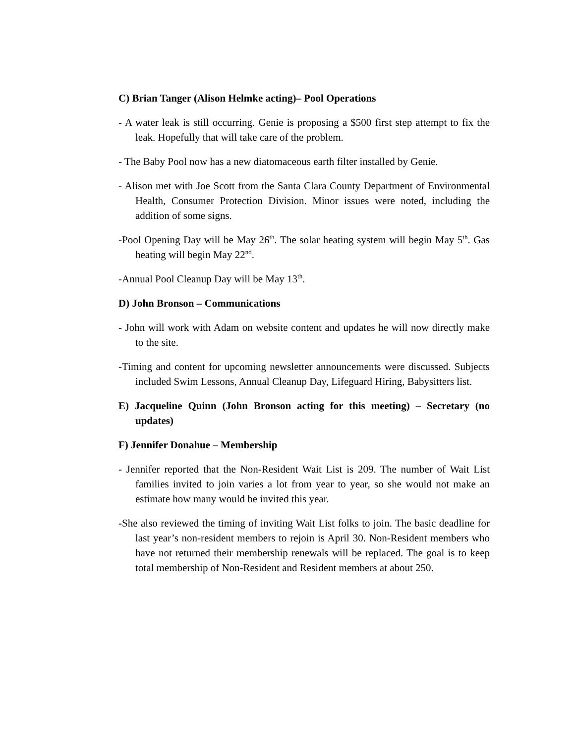C) Brian Tanger (Alison Helmke acting)– Pool Operations
- A water leak is still occurring. Genie is proposing a $500 first step attempt to fix the leak. Hopefully that will take care of the problem.
- The Baby Pool now has a new diatomaceous earth filter installed by Genie.
- Alison met with Joe Scott from the Santa Clara County Department of Environmental Health, Consumer Protection Division. Minor issues were noted, including the addition of some signs.
-Pool Opening Day will be May 26<sup>th</sup>. The solar heating system will begin May 5<sup>th</sup>. Gas heating will begin May 22<sup>nd</sup>.
-Annual Pool Cleanup Day will be May 13<sup>th</sup>.
D) John Bronson – Communications
- John will work with Adam on website content and updates he will now directly make to the site.
-Timing and content for upcoming newsletter announcements were discussed. Subjects included Swim Lessons, Annual Cleanup Day, Lifeguard Hiring, Babysitters list.
E) Jacqueline Quinn (John Bronson acting for this meeting) – Secretary (no updates)
F) Jennifer Donahue – Membership
- Jennifer reported that the Non-Resident Wait List is 209. The number of Wait List families invited to join varies a lot from year to year, so she would not make an estimate how many would be invited this year.
-She also reviewed the timing of inviting Wait List folks to join. The basic deadline for last year’s non-resident members to rejoin is April 30. Non-Resident members who have not returned their membership renewals will be replaced. The goal is to keep total membership of Non-Resident and Resident members at about 250.